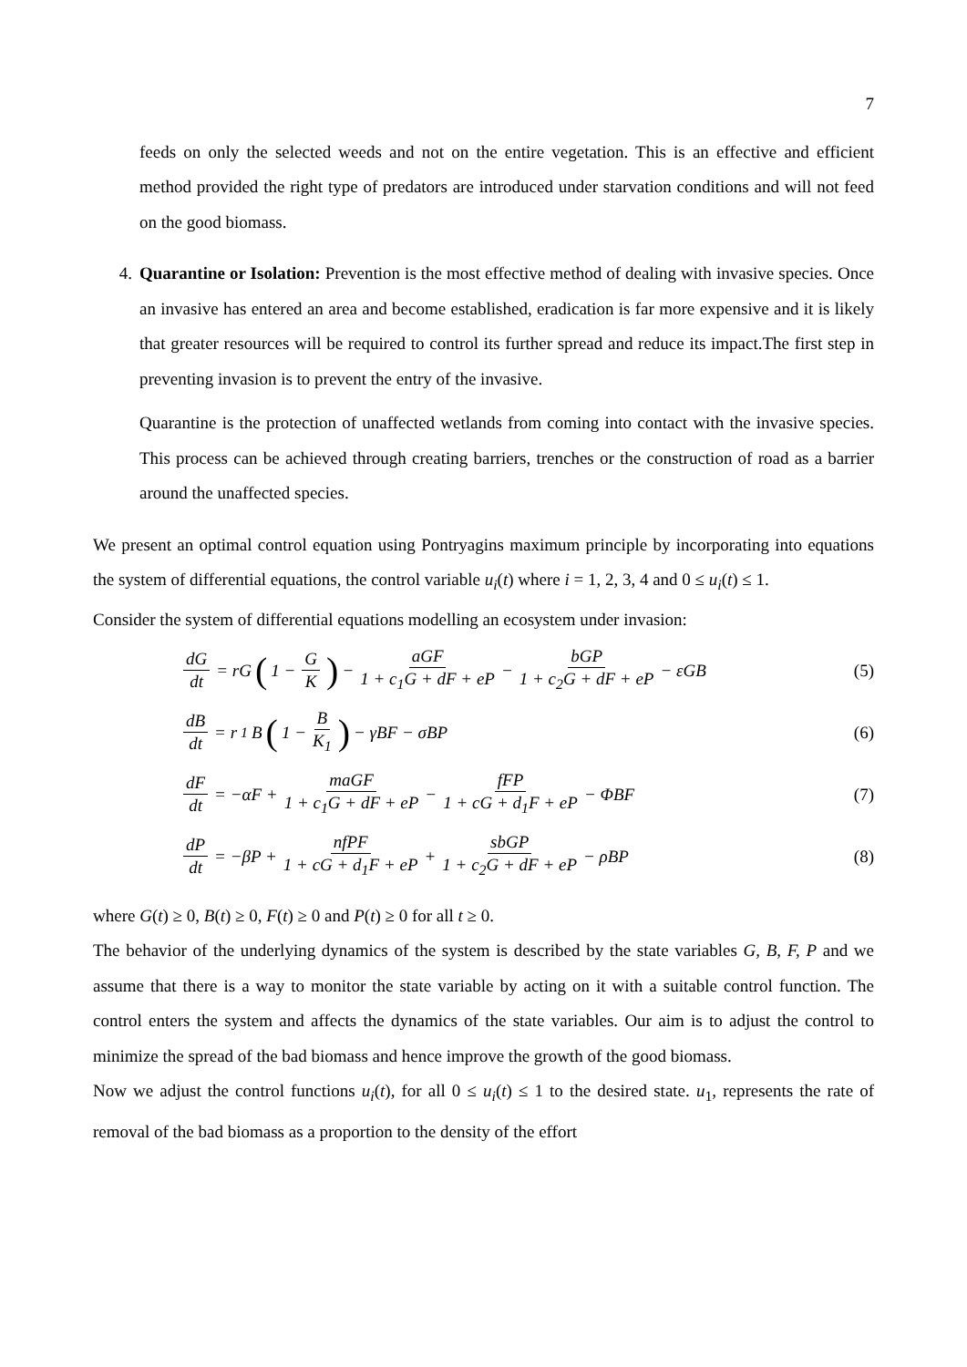7
feeds on only the selected weeds and not on the entire vegetation. This is an effective and efficient method provided the right type of predators are introduced under starvation conditions and will not feed on the good biomass.
4. Quarantine or Isolation: Prevention is the most effective method of dealing with invasive species. Once an invasive has entered an area and become established, eradication is far more expensive and it is likely that greater resources will be required to control its further spread and reduce its impact.The first step in preventing invasion is to prevent the entry of the invasive.
Quarantine is the protection of unaffected wetlands from coming into contact with the invasive species. This process can be achieved through creating barriers, trenches or the construction of road as a barrier around the unaffected species.
We present an optimal control equation using Pontryagins maximum principle by incorporating into equations the system of differential equations, the control variable u<sub>i</sub>(t) where i = 1, 2, 3, 4 and 0 ≤ u<sub>i</sub>(t) ≤ 1.
Consider the system of differential equations modelling an ecosystem under invasion:
dG dt = rG (1 − G K) − aGF 1 + c<sub>1</sub>G + dF + eP − bGP 1 + c<sub>2</sub>G + dF + eP − εGB
(5)
dB dt = r<sub>1</sub>B (1 − B K<sub>1</sub>) − γBF − σBP
(6)
dF dt = −αF + maGF 1 + c<sub>1</sub>G + dF + eP − fFP 1 + cG + d<sub>1</sub>F + eP − ΦBF
(7)
dP dt = −βP + nfPF 1 + cG + d<sub>1</sub>F + eP + sbGP 1 + c<sub>2</sub>G + dF + eP − ρBP
(8)
where G(t) ≥ 0, B(t) ≥ 0, F(t) ≥ 0 and P(t) ≥ 0 for all t ≥ 0.
The behavior of the underlying dynamics of the system is described by the state variables G, B, F, P and we assume that there is a way to monitor the state variable by acting on it with a suitable control function. The control enters the system and affects the dynamics of the state variables. Our aim is to adjust the control to minimize the spread of the bad biomass and hence improve the growth of the good biomass.
Now we adjust the control functions u<sub>i</sub>(t), for all 0 ≤ u<sub>i</sub>(t) ≤ 1 to the desired state. u<sub>1</sub>, represents the rate of removal of the bad biomass as a proportion to the density of the effort